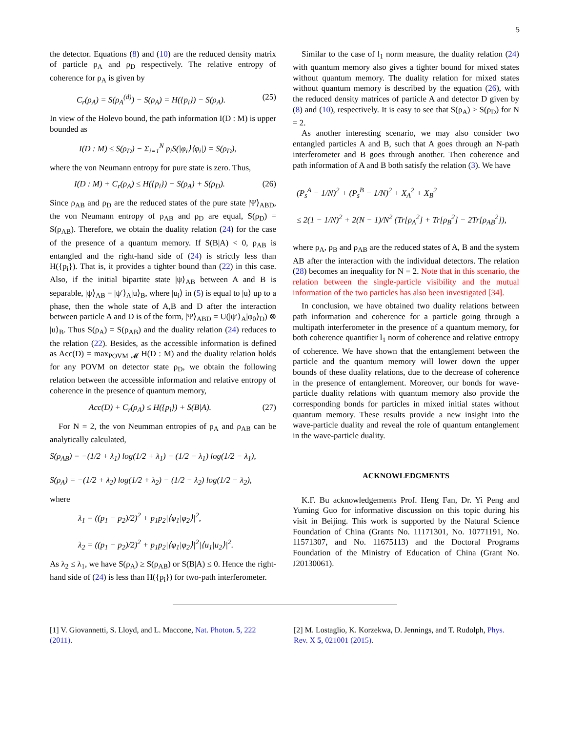5
the detector. Equations (8) and (10) are the reduced density matrix of particle ρ<sub>A</sub> and ρ<sub>D</sub> respectively. The relative entropy of coherence for ρ<sub>A</sub> is given by
C<sub>r</sub>(ρ<sub>A</sub>) = S(ρ<sub>A</sub><sup>(d)</sup>) − S(ρ<sub>A</sub>) = H({p<sub>i</sub>}) − S(ρ<sub>A</sub>). (25)
In view of the Holevo bound, the path information I(D : M) is upper bounded as
I(D : M) ≤ S(ρ<sub>D</sub>) − Σ<sub>i=1</sub><sup>N</sup> p<sub>i</sub>S(|φ<sub>i</sub>⟩⟨φ<sub>i</sub>|) = S(ρ<sub>D</sub>),
where the von Neumann entropy for pure state is zero. Thus,
I(D : M) + C<sub>r</sub>(ρ<sub>A</sub>) ≤ H({p<sub>i</sub>}) − S(ρ<sub>A</sub>) + S(ρ<sub>D</sub>). (26)
Since ρ<sub>AB</sub> and ρ<sub>D</sub> are the reduced states of the pure state |Ψ⟩<sub>ABD</sub>, the von Neumann entropy of ρ<sub>AB</sub> and ρ<sub>D</sub> are equal, S(ρ<sub>D</sub>) = S(ρ<sub>AB</sub>). Therefore, we obtain the duality relation (24) for the case of the presence of a quantum memory. If S(B|A) < 0, ρ<sub>AB</sub> is entangled and the right-hand side of (24) is strictly less than H({p<sub>i</sub>}). That is, it provides a tighter bound than (22) in this case. Also, if the initial bipartite state |ψ⟩<sub>AB</sub> between A and B is separable, |ψ⟩<sub>AB</sub> = |ψ′⟩<sub>A</sub>|u⟩<sub>B</sub>, where |u<sub>i</sub>⟩ in (5) is equal to |u⟩ up to a phase, then the whole state of A,B and D after the interaction between particle A and D is of the form, |Ψ⟩<sub>ABD</sub> = U(|ψ′⟩<sub>A</sub>|φ<sub>0</sub>⟩<sub>D</sub>) ⊗ |u⟩<sub>B</sub>. Thus S(ρ<sub>A</sub>) = S(ρ<sub>AB</sub>) and the duality relation (24) reduces to the relation (22). Besides, as the accessible information is defined as Acc(D) = max<sub>POVM 𝓜</sub> H(D : M) and the duality relation holds for any POVM on detector state ρ<sub>D</sub>, we obtain the following relation between the accessible information and relative entropy of coherence in the presence of quantum memory,
Acc(D) + C<sub>r</sub>(ρ<sub>A</sub>) ≤ H({p<sub>i</sub>}) + S(B|A). (27)
For N = 2, the von Neumman entropies of ρ<sub>A</sub> and ρ<sub>AB</sub> can be analytically calculated,
S(ρ<sub>AB</sub>) = −(1/2 + λ<sub>1</sub>) log(1/2 + λ<sub>1</sub>) − (1/2 − λ<sub>1</sub>) log(1/2 − λ<sub>1</sub>),
S(ρ<sub>A</sub>) = −(1/2 + λ<sub>2</sub>) log(1/2 + λ<sub>2</sub>) − (1/2 − λ<sub>2</sub>) log(1/2 − λ<sub>2</sub>),
where
λ<sub>1</sub> = ((p<sub>1</sub> − p<sub>2</sub>)/2)<sup>2</sup> + p<sub>1</sub>p<sub>2</sub>|⟨φ<sub>1</sub>|φ<sub>2</sub>⟩|<sup>2</sup>,
λ<sub>2</sub> = ((p<sub>1</sub> − p<sub>2</sub>)/2)<sup>2</sup> + p<sub>1</sub>p<sub>2</sub>|⟨φ<sub>1</sub>|φ<sub>2</sub>⟩|<sup>2</sup>|⟨u<sub>1</sub>|u<sub>2</sub>⟩|<sup>2</sup>.
As λ<sub>2</sub> ≤ λ<sub>1</sub>, we have S(ρ<sub>A</sub>) ≥ S(ρ<sub>AB</sub>) or S(B|A) ≤ 0. Hence the right-hand side of (24) is less than H({p<sub>i</sub>}) for two-path interferometer.
Similar to the case of l<sub>1</sub> norm measure, the duality relation (24) with quantum memory also gives a tighter bound for mixed states without quantum memory. The duality relation for mixed states without quantum memory is described by the equation (26), with the reduced density matrices of particle A and detector D given by (8) and (10), respectively. It is easy to see that S(ρ<sub>A</sub>) ≥ S(ρ<sub>D</sub>) for N = 2.
As another interesting scenario, we may also consider two entangled particles A and B, such that A goes through an N-path interferometer and B goes through another. Then coherence and path information of A and B both satisfy the relation (3). We have
(P<sub>s</sub><sup>A</sup> − 1/N)<sup>2</sup> + (P<sub>s</sub><sup>B</sup> − 1/N)<sup>2</sup> + X<sub>A</sub><sup>2</sup> + X<sub>B</sub><sup>2</sup>
≤ 2(1 − 1/N)<sup>2</sup> + 2(N − 1)/N<sup>2</sup> (Tr[ρ<sub>A</sub><sup>2</sup>] + Tr[ρ<sub>B</sub><sup>2</sup>] − 2Tr[ρ<sub>AB</sub><sup>2</sup>]),
where ρ<sub>A</sub>, ρ<sub>B</sub> and ρ<sub>AB</sub> are the reduced states of A, B and the system AB after the interaction with the individual detectors. The relation (28) becomes an inequality for N = 2. Note that in this scenario, the relation between the single-particle visibility and the mutual information of the two particles has also been investigated [34].
In conclusion, we have obtained two duality relations between path information and coherence for a particle going through a multipath interferometer in the presence of a quantum memory, for both coherence quantifier l<sub>1</sub> norm of coherence and relative entropy of coherence. We have shown that the entanglement between the particle and the quantum memory will lower down the upper bounds of these duality relations, due to the decrease of coherence in the presence of entanglement. Moreover, our bonds for wave-particle duality relations with quantum memory also provide the corresponding bonds for particles in mixed initial states without quantum memory. These results provide a new insight into the wave-particle duality and reveal the role of quantum entanglement in the wave-particle duality.
ACKNOWLEDGMENTS
K.F. Bu acknowledgements Prof. Heng Fan, Dr. Yi Peng and Yuming Guo for informative discussion on this topic during his visit in Beijing. This work is supported by the Natural Science Foundation of China (Grants No. 11171301, No. 10771191, No. 11571307, and No. 11675113) and the Doctoral Programs Foundation of the Ministry of Education of China (Grant No. J20130061).
[1] V. Giovannetti, S. Lloyd, and L. Maccone, Nat. Photon. 5, 222 (2011).
[2] M. Lostaglio, K. Korzekwa, D. Jennings, and T. Rudolph, Phys. Rev. X 5, 021001 (2015).